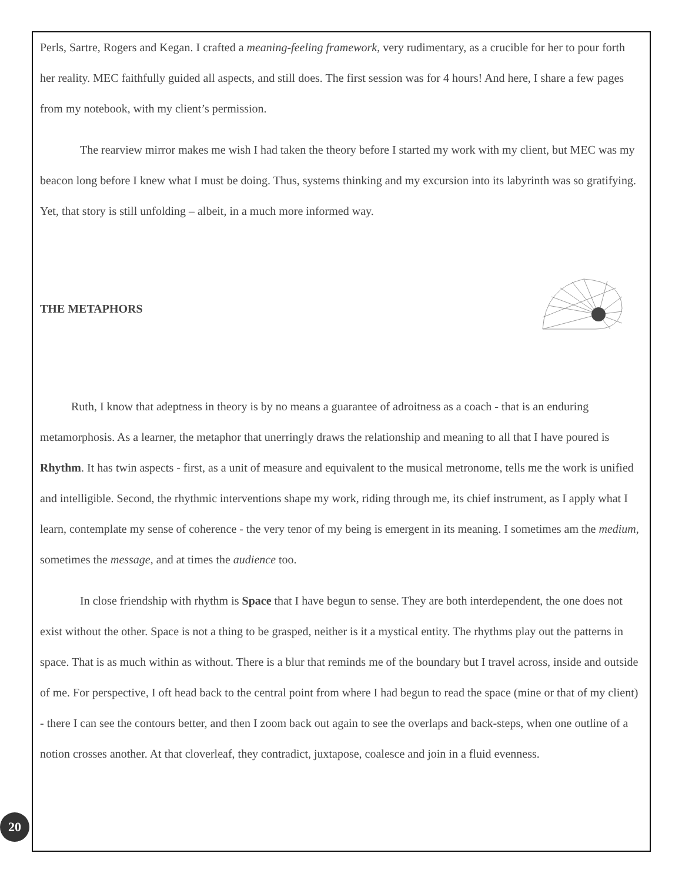Perls, Sartre, Rogers and Kegan. I crafted a meaning-feeling framework, very rudimentary, as a crucible for her to pour forth her reality. MEC faithfully guided all aspects, and still does. The first session was for 4 hours! And here, I share a few pages from my notebook, with my client’s permission.
The rearview mirror makes me wish I had taken the theory before I started my work with my client, but MEC was my beacon long before I knew what I must be doing. Thus, systems thinking and my excursion into its labyrinth was so gratifying. Yet, that story is still unfolding – albeit, in a much more informed way.
THE METAPHORS
Ruth, I know that adeptness in theory is by no means a guarantee of adroitness as a coach - that is an enduring metamorphosis. As a learner, the metaphor that unerringly draws the relationship and meaning to all that I have poured is Rhythm. It has twin aspects - first, as a unit of measure and equivalent to the musical metronome, tells me the work is unified and intelligible. Second, the rhythmic interventions shape my work, riding through me, its chief instrument, as I apply what I learn, contemplate my sense of coherence - the very tenor of my being is emergent in its meaning. I sometimes am the medium, sometimes the message, and at times the audience too.
In close friendship with rhythm is Space that I have begun to sense. They are both interdependent, the one does not exist without the other. Space is not a thing to be grasped, neither is it a mystical entity. The rhythms play out the patterns in space. That is as much within as without. There is a blur that reminds me of the boundary but I travel across, inside and outside of me. For perspective, I oft head back to the central point from where I had begun to read the space (mine or that of my client) - there I can see the contours better, and then I zoom back out again to see the overlaps and back-steps, when one outline of a notion crosses another. At that cloverleaf, they contradict, juxtapose, coalesce and join in a fluid evenness.
20